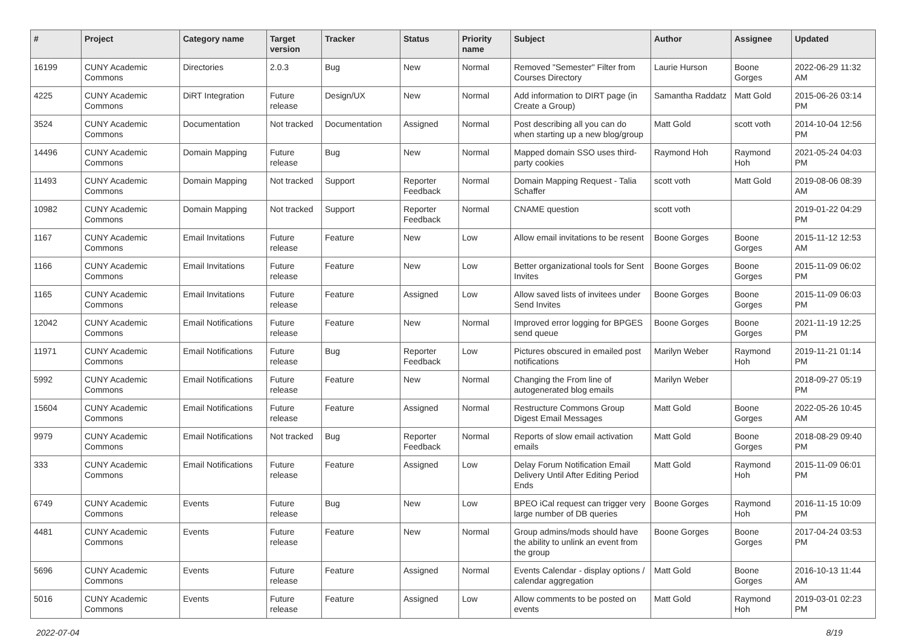| # | Project | Category name | Target version | Tracker | Status | Priority name | Subject | Author | Assignee | Updated |
| --- | --- | --- | --- | --- | --- | --- | --- | --- | --- | --- |
| 16199 | CUNY Academic Commons | Directories | 2.0.3 | Bug | New | Normal | Removed "Semester" Filter from Courses Directory | Laurie Hurson | Boone Gorges | 2022-06-29 11:32 AM |
| 4225 | CUNY Academic Commons | DiRT Integration | Future release | Design/UX | New | Normal | Add information to DIRT page (in Create a Group) | Samantha Raddatz | Matt Gold | 2015-06-26 03:14 PM |
| 3524 | CUNY Academic Commons | Documentation | Not tracked | Documentation | Assigned | Normal | Post describing all you can do when starting up a new blog/group | Matt Gold | scott voth | 2014-10-04 12:56 PM |
| 14496 | CUNY Academic Commons | Domain Mapping | Future release | Bug | New | Normal | Mapped domain SSO uses third-party cookies | Raymond Hoh | Raymond Hoh | 2021-05-24 04:03 PM |
| 11493 | CUNY Academic Commons | Domain Mapping | Not tracked | Support | Reporter Feedback | Normal | Domain Mapping Request - Talia Schaffer | scott voth | Matt Gold | 2019-08-06 08:39 AM |
| 10982 | CUNY Academic Commons | Domain Mapping | Not tracked | Support | Reporter Feedback | Normal | CNAME question | scott voth | | 2019-01-22 04:29 PM |
| 1167 | CUNY Academic Commons | Email Invitations | Future release | Feature | New | Low | Allow email invitations to be resent | Boone Gorges | Boone Gorges | 2015-11-12 12:53 AM |
| 1166 | CUNY Academic Commons | Email Invitations | Future release | Feature | New | Low | Better organizational tools for Sent Invites | Boone Gorges | Boone Gorges | 2015-11-09 06:02 PM |
| 1165 | CUNY Academic Commons | Email Invitations | Future release | Feature | Assigned | Low | Allow saved lists of invitees under Send Invites | Boone Gorges | Boone Gorges | 2015-11-09 06:03 PM |
| 12042 | CUNY Academic Commons | Email Notifications | Future release | Feature | New | Normal | Improved error logging for BPGES send queue | Boone Gorges | Boone Gorges | 2021-11-19 12:25 PM |
| 11971 | CUNY Academic Commons | Email Notifications | Future release | Bug | Reporter Feedback | Low | Pictures obscured in emailed post notifications | Marilyn Weber | Raymond Hoh | 2019-11-21 01:14 PM |
| 5992 | CUNY Academic Commons | Email Notifications | Future release | Feature | New | Normal | Changing the From line of autogenerated blog emails | Marilyn Weber | | 2018-09-27 05:19 PM |
| 15604 | CUNY Academic Commons | Email Notifications | Future release | Feature | Assigned | Normal | Restructure Commons Group Digest Email Messages | Matt Gold | Boone Gorges | 2022-05-26 10:45 AM |
| 9979 | CUNY Academic Commons | Email Notifications | Not tracked | Bug | Reporter Feedback | Normal | Reports of slow email activation emails | Matt Gold | Boone Gorges | 2018-08-29 09:40 PM |
| 333 | CUNY Academic Commons | Email Notifications | Future release | Feature | Assigned | Low | Delay Forum Notification Email Delivery Until After Editing Period Ends | Matt Gold | Raymond Hoh | 2015-11-09 06:01 PM |
| 6749 | CUNY Academic Commons | Events | Future release | Bug | New | Low | BPEO iCal request can trigger very large number of DB queries | Boone Gorges | Raymond Hoh | 2016-11-15 10:09 PM |
| 4481 | CUNY Academic Commons | Events | Future release | Feature | New | Normal | Group admins/mods should have the ability to unlink an event from the group | Boone Gorges | Boone Gorges | 2017-04-24 03:53 PM |
| 5696 | CUNY Academic Commons | Events | Future release | Feature | Assigned | Normal | Events Calendar - display options / calendar aggregation | Matt Gold | Boone Gorges | 2016-10-13 11:44 AM |
| 5016 | CUNY Academic Commons | Events | Future release | Feature | Assigned | Low | Allow comments to be posted on events | Matt Gold | Raymond Hoh | 2019-03-01 02:23 PM |
2022-07-04 8/19